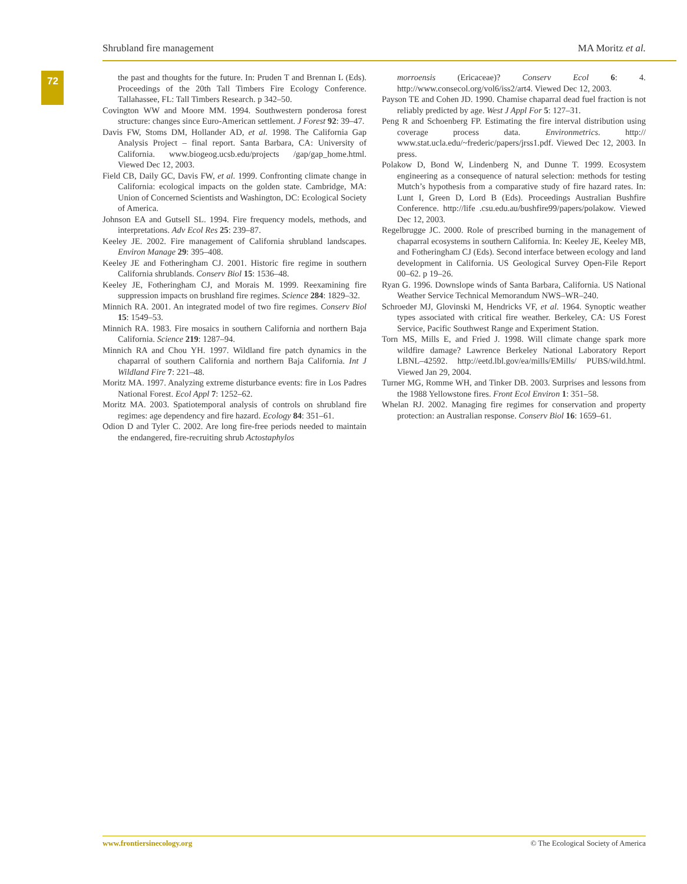Shrubland fire management MA Moritz et al.
72
the past and thoughts for the future. In: Pruden T and Brennan L (Eds). Proceedings of the 20th Tall Timbers Fire Ecology Conference. Tallahassee, FL: Tall Timbers Research. p 342–50.
Covington WW and Moore MM. 1994. Southwestern ponderosa forest structure: changes since Euro-American settlement. J Forest 92: 39–47.
Davis FW, Stoms DM, Hollander AD, et al. 1998. The California Gap Analysis Project – final report. Santa Barbara, CA: University of California. www.biogeog.ucsb.edu/projects /gap/gap_home.html. Viewed Dec 12, 2003.
Field CB, Daily GC, Davis FW, et al. 1999. Confronting climate change in California: ecological impacts on the golden state. Cambridge, MA: Union of Concerned Scientists and Washington, DC: Ecological Society of America.
Johnson EA and Gutsell SL. 1994. Fire frequency models, methods, and interpretations. Adv Ecol Res 25: 239–87.
Keeley JE. 2002. Fire management of California shrubland landscapes. Environ Manage 29: 395–408.
Keeley JE and Fotheringham CJ. 2001. Historic fire regime in southern California shrublands. Conserv Biol 15: 1536–48.
Keeley JE, Fotheringham CJ, and Morais M. 1999. Reexamining fire suppression impacts on brushland fire regimes. Science 284: 1829–32.
Minnich RA. 2001. An integrated model of two fire regimes. Conserv Biol 15: 1549–53.
Minnich RA. 1983. Fire mosaics in southern California and northern Baja California. Science 219: 1287–94.
Minnich RA and Chou YH. 1997. Wildland fire patch dynamics in the chaparral of southern California and northern Baja California. Int J Wildland Fire 7: 221–48.
Moritz MA. 1997. Analyzing extreme disturbance events: fire in Los Padres National Forest. Ecol Appl 7: 1252–62.
Moritz MA. 2003. Spatiotemporal analysis of controls on shrubland fire regimes: age dependency and fire hazard. Ecology 84: 351–61.
Odion D and Tyler C. 2002. Are long fire-free periods needed to maintain the endangered, fire-recruiting shrub Actostaphylos
morroensis (Ericaceae)? Conserv Ecol 6: 4. http://www.consecol.org/vol6/iss2/art4. Viewed Dec 12, 2003.
Payson TE and Cohen JD. 1990. Chamise chaparral dead fuel fraction is not reliably predicted by age. West J Appl For 5: 127–31.
Peng R and Schoenberg FP. Estimating the fire interval distribution using coverage process data. Environmetrics. http:// www.stat.ucla.edu/~frederic/papers/jrss1.pdf. Viewed Dec 12, 2003. In press.
Polakow D, Bond W, Lindenberg N, and Dunne T. 1999. Ecosystem engineering as a consequence of natural selection: methods for testing Mutch’s hypothesis from a comparative study of fire hazard rates. In: Lunt I, Green D, Lord B (Eds). Proceedings Australian Bushfire Conference. http://life .csu.edu.au/bushfire99/papers/polakow. Viewed Dec 12, 2003.
Regelbrugge JC. 2000. Role of prescribed burning in the management of chaparral ecosystems in southern California. In: Keeley JE, Keeley MB, and Fotheringham CJ (Eds). Second interface between ecology and land development in California. US Geological Survey Open-File Report 00–62. p 19–26.
Ryan G. 1996. Downslope winds of Santa Barbara, California. US National Weather Service Technical Memorandum NWS–WR–240.
Schroeder MJ, Glovinski M, Hendricks VF, et al. 1964. Synoptic weather types associated with critical fire weather. Berkeley, CA: US Forest Service, Pacific Southwest Range and Experiment Station.
Torn MS, Mills E, and Fried J. 1998. Will climate change spark more wildfire damage? Lawrence Berkeley National Laboratory Report LBNL–42592. http://eetd.lbl.gov/ea/mills/EMills/ PUBS/wild.html. Viewed Jan 29, 2004.
Turner MG, Romme WH, and Tinker DB. 2003. Surprises and lessons from the 1988 Yellowstone fires. Front Ecol Environ 1: 351–58.
Whelan RJ. 2002. Managing fire regimes for conservation and property protection: an Australian response. Conserv Biol 16: 1659–61.
www.frontiersinecology.org © The Ecological Society of America